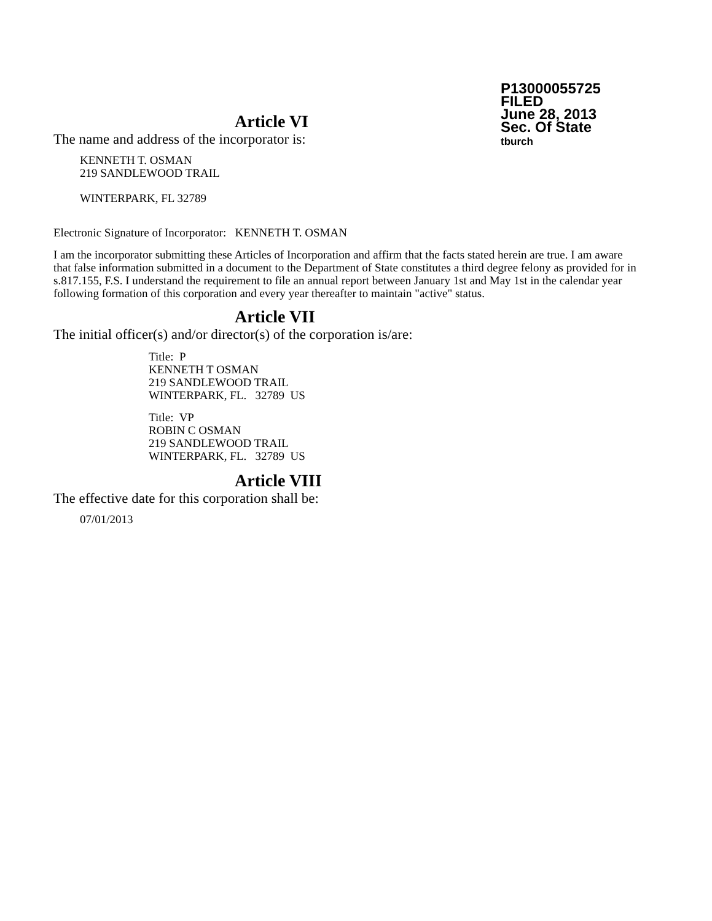P13000055725
FILED
June 28, 2013
Sec. Of State
tburch
Article VI
The name and address of the incorporator is:
KENNETH T. OSMAN
219 SANDLEWOOD TRAIL
WINTERPARK, FL 32789
Electronic Signature of Incorporator: KENNETH T. OSMAN
I am the incorporator submitting these Articles of Incorporation and affirm that the facts stated herein are true. I am aware that false information submitted in a document to the Department of State constitutes a third degree felony as provided for in s.817.155, F.S. I understand the requirement to file an annual report between January 1st and May 1st in the calendar year following formation of this corporation and every year thereafter to maintain "active" status.
Article VII
The initial officer(s) and/or director(s) of the corporation is/are:
Title: P
KENNETH T OSMAN
219 SANDLEWOOD TRAIL
WINTERPARK, FL. 32789 US
Title: VP
ROBIN C OSMAN
219 SANDLEWOOD TRAIL
WINTERPARK, FL. 32789 US
Article VIII
The effective date for this corporation shall be:
07/01/2013